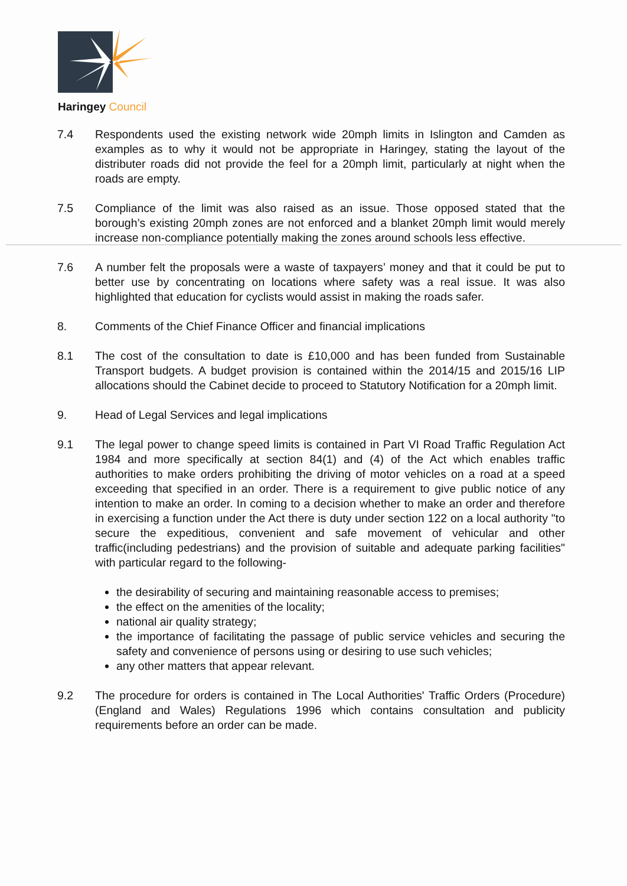Haringey Council
7.4 Respondents used the existing network wide 20mph limits in Islington and Camden as examples as to why it would not be appropriate in Haringey, stating the layout of the distributer roads did not provide the feel for a 20mph limit, particularly at night when the roads are empty.
7.5 Compliance of the limit was also raised as an issue. Those opposed stated that the borough’s existing 20mph zones are not enforced and a blanket 20mph limit would merely increase non-compliance potentially making the zones around schools less effective.
7.6 A number felt the proposals were a waste of taxpayers’ money and that it could be put to better use by concentrating on locations where safety was a real issue. It was also highlighted that education for cyclists would assist in making the roads safer.
8. Comments of the Chief Finance Officer and financial implications
8.1 The cost of the consultation to date is £10,000 and has been funded from Sustainable Transport budgets. A budget provision is contained within the 2014/15 and 2015/16 LIP allocations should the Cabinet decide to proceed to Statutory Notification for a 20mph limit.
9. Head of Legal Services and legal implications
9.1 The legal power to change speed limits is contained in Part VI Road Traffic Regulation Act 1984 and more specifically at section 84(1) and (4) of the Act which enables traffic authorities to make orders prohibiting the driving of motor vehicles on a road at a speed exceeding that specified in an order. There is a requirement to give public notice of any intention to make an order. In coming to a decision whether to make an order and therefore in exercising a function under the Act there is duty under section 122 on a local authority "to secure the expeditious, convenient and safe movement of vehicular and other traffic(including pedestrians) and the provision of suitable and adequate parking facilities" with particular regard to the following-
the desirability of securing and maintaining reasonable access to premises;
the effect on the amenities of the locality;
national air quality strategy;
the importance of facilitating the passage of public service vehicles and securing the safety and convenience of persons using or desiring to use such vehicles;
any other matters that appear relevant.
9.2 The procedure for orders is contained in The Local Authorities' Traffic Orders (Procedure) (England and Wales) Regulations 1996 which contains consultation and publicity requirements before an order can be made.